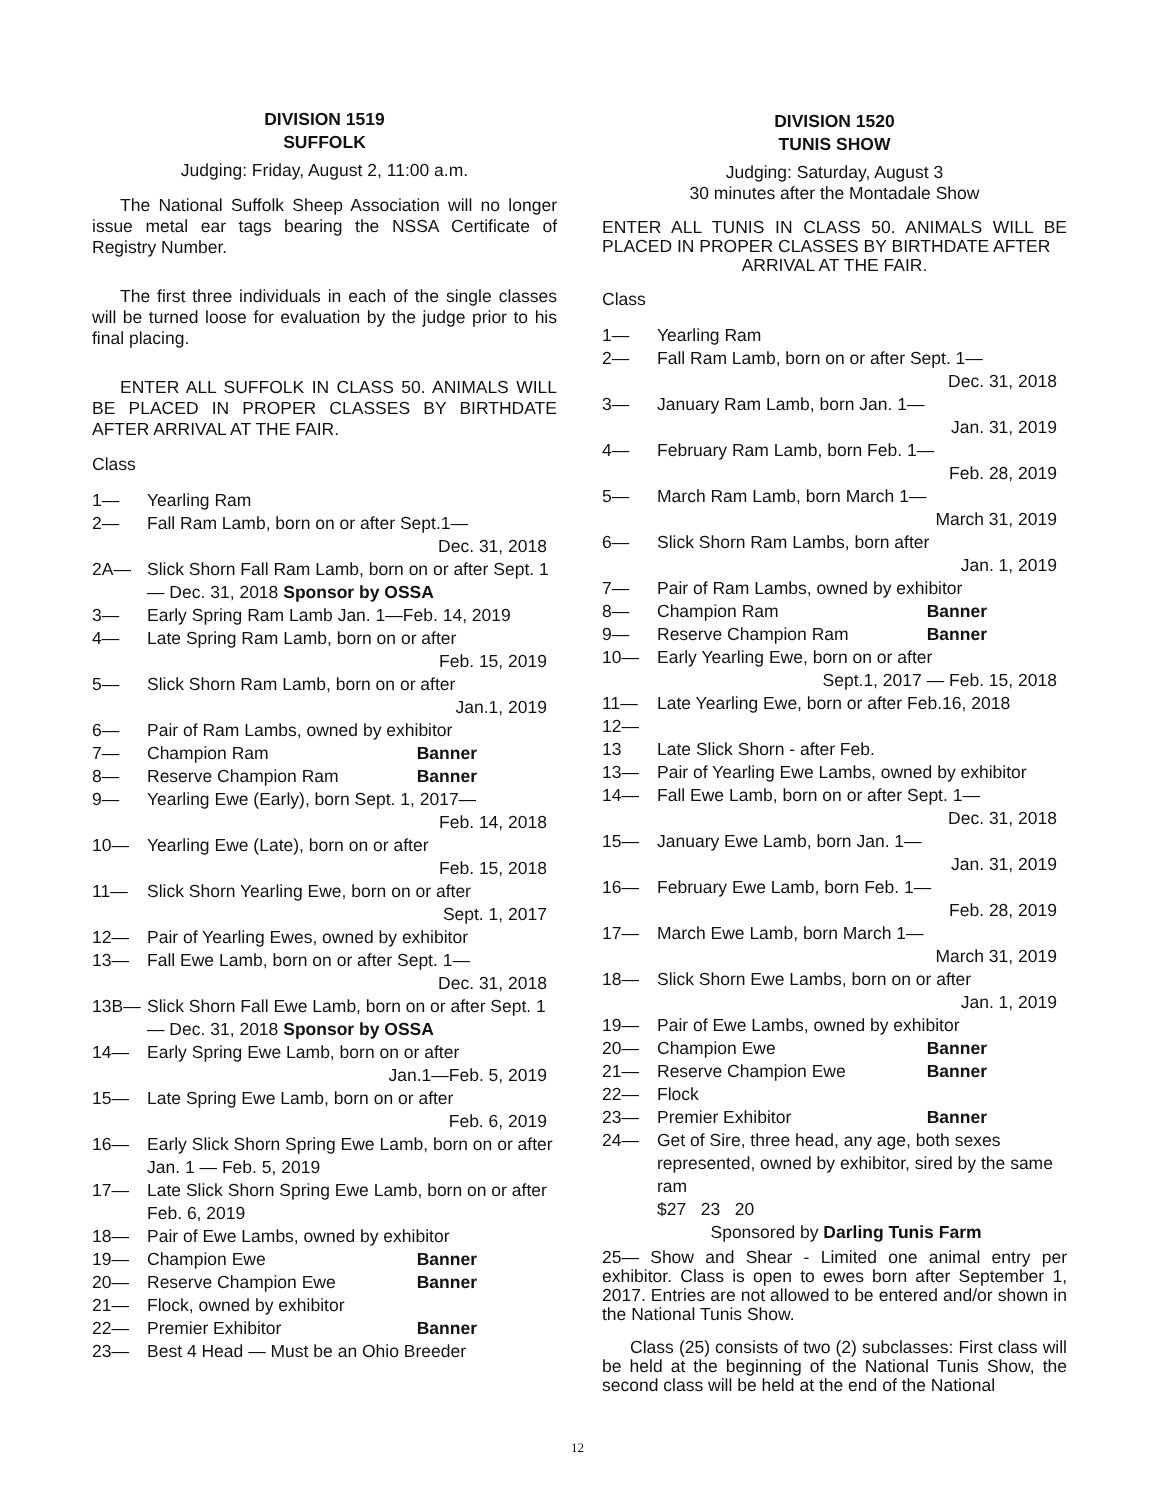DIVISION 1519
SUFFOLK
Judging: Friday, August 2, 11:00 a.m.
The National Suffolk Sheep Association will no longer issue metal ear tags bearing the NSSA Certificate of Registry Number.
The first three individuals in each of the single classes will be turned loose for evaluation by the judge prior to his final placing.
ENTER ALL SUFFOLK IN CLASS 50. ANIMALS WILL BE PLACED IN PROPER CLASSES BY BIRTHDATE AFTER ARRIVAL AT THE FAIR.
Class
1— Yearling Ram
2— Fall Ram Lamb, born on or after Sept.1—
Dec. 31, 2018
2A— Slick Shorn Fall Ram Lamb, born on or after Sept. 1 — Dec. 31, 2018 Sponsor by OSSA
3— Early Spring Ram Lamb Jan. 1—Feb. 14, 2019
4— Late Spring Ram Lamb, born on or after
Feb. 15, 2019
5— Slick Shorn Ram Lamb, born on or after
Jan.1, 2019
6— Pair of Ram Lambs, owned by exhibitor
7— Champion Ram Banner
8— Reserve Champion Ram Banner
9— Yearling Ewe (Early), born Sept. 1, 2017—
Feb. 14, 2018
10— Yearling Ewe (Late), born on or after
Feb. 15, 2018
11— Slick Shorn Yearling Ewe, born on or after
Sept. 1, 2017
12— Pair of Yearling Ewes, owned by exhibitor
13— Fall Ewe Lamb, born on or after Sept. 1—
Dec. 31, 2018
13B— Slick Shorn Fall Ewe Lamb, born on or after Sept. 1 — Dec. 31, 2018 Sponsor by OSSA
14— Early Spring Ewe Lamb, born on or after
Jan.1—Feb. 5, 2019
15— Late Spring Ewe Lamb, born on or after
Feb. 6, 2019
16— Early Slick Shorn Spring Ewe Lamb, born on or after Jan. 1 — Feb. 5, 2019
17— Late Slick Shorn Spring Ewe Lamb, born on or after Feb. 6, 2019
18— Pair of Ewe Lambs, owned by exhibitor
19— Champion Ewe Banner
20— Reserve Champion Ewe Banner
21— Flock, owned by exhibitor
22— Premier Exhibitor Banner
23— Best 4 Head — Must be an Ohio Breeder
DIVISION 1520
TUNIS SHOW
Judging: Saturday, August 3
30 minutes after the Montadale Show
ENTER ALL TUNIS IN CLASS 50. ANIMALS WILL BE PLACED IN PROPER CLASSES BY BIRTHDATE AFTER
ARRIVAL AT THE FAIR.
Class
1— Yearling Ram
2— Fall Ram Lamb, born on or after Sept. 1—
Dec. 31, 2018
3— January Ram Lamb, born Jan. 1—
Jan. 31, 2019
4— February Ram Lamb, born Feb. 1—
Feb. 28, 2019
5— March Ram Lamb, born March 1—
March 31, 2019
6— Slick Shorn Ram Lambs, born after
Jan. 1, 2019
7— Pair of Ram Lambs, owned by exhibitor
8— Champion Ram Banner
9— Reserve Champion Ram Banner
10— Early Yearling Ewe, born on or after
Sept.1, 2017 — Feb. 15, 2018
11— Late Yearling Ewe, born or after Feb.16, 2018
12—
13 Late Slick Shorn - after Feb.
13— Pair of Yearling Ewe Lambs, owned by exhibitor
14— Fall Ewe Lamb, born on or after Sept. 1—
Dec. 31, 2018
15— January Ewe Lamb, born Jan. 1—
Jan. 31, 2019
16— February Ewe Lamb, born Feb. 1—
Feb. 28, 2019
17— March Ewe Lamb, born March 1—
March 31, 2019
18— Slick Shorn Ewe Lambs, born on or after
Jan. 1, 2019
19— Pair of Ewe Lambs, owned by exhibitor
20— Champion Ewe Banner
21— Reserve Champion Ewe Banner
22— Flock
23— Premier Exhibitor Banner
24— Get of Sire, three head, any age, both sexes represented, owned by exhibitor, sired by the same ram
$27 23 20
Sponsored by Darling Tunis Farm
25— Show and Shear - Limited one animal entry per exhibitor. Class is open to ewes born after September 1, 2017. Entries are not allowed to be entered and/or shown in the National Tunis Show.
Class (25) consists of two (2) subclasses: First class will be held at the beginning of the National Tunis Show, the second class will be held at the end of the National
12